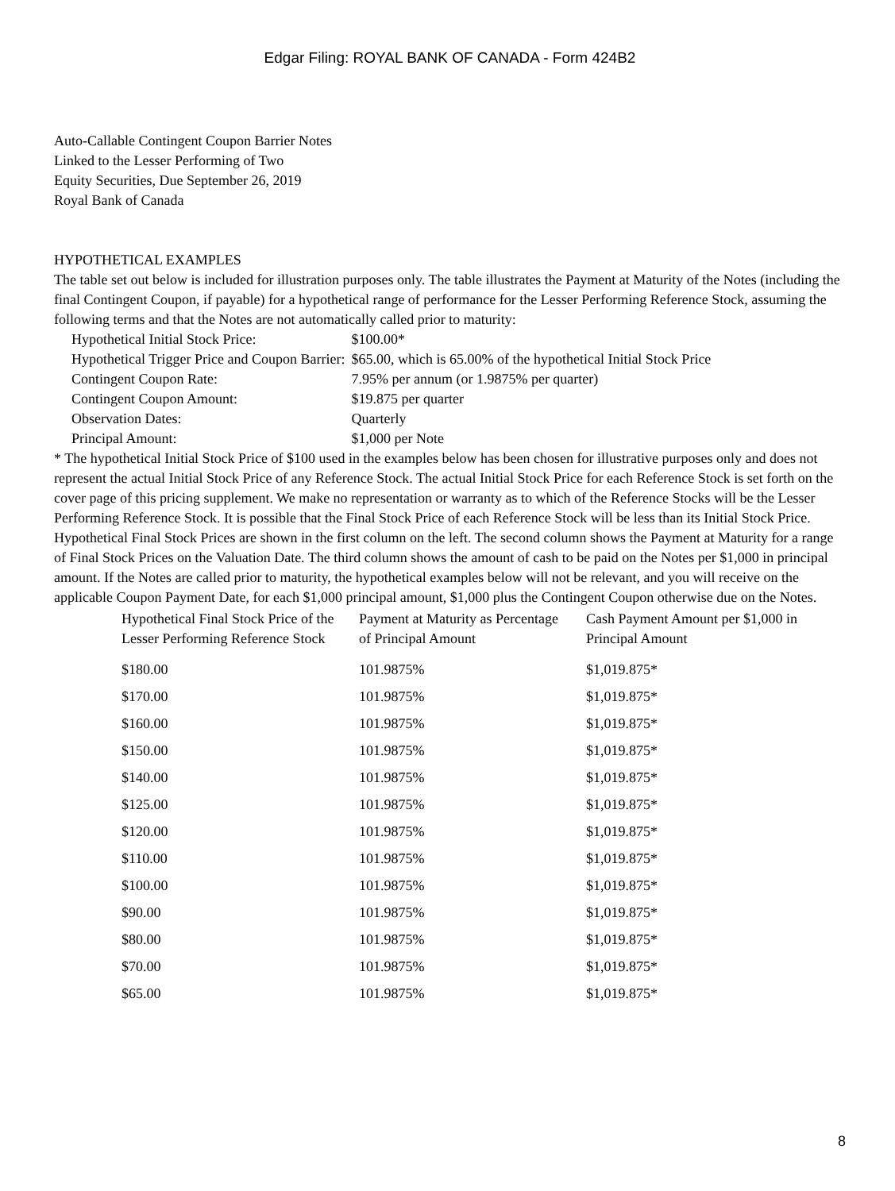Edgar Filing: ROYAL BANK OF CANADA - Form 424B2
Auto-Callable Contingent Coupon Barrier Notes
Linked to the Lesser Performing of Two
Equity Securities, Due September 26, 2019
Royal Bank of Canada
HYPOTHETICAL EXAMPLES
The table set out below is included for illustration purposes only. The table illustrates the Payment at Maturity of the Notes (including the final Contingent Coupon, if payable) for a hypothetical range of performance for the Lesser Performing Reference Stock, assuming the following terms and that the Notes are not automatically called prior to maturity:
| Hypothetical Initial Stock Price: | $100.00* |
| Hypothetical Trigger Price and Coupon Barrier: | $65.00, which is 65.00% of the hypothetical Initial Stock Price |
| Contingent Coupon Rate: | 7.95% per annum (or 1.9875% per quarter) |
| Contingent Coupon Amount: | $19.875 per quarter |
| Observation Dates: | Quarterly |
| Principal Amount: | $1,000 per Note |
* The hypothetical Initial Stock Price of $100 used in the examples below has been chosen for illustrative purposes only and does not represent the actual Initial Stock Price of any Reference Stock. The actual Initial Stock Price for each Reference Stock is set forth on the cover page of this pricing supplement. We make no representation or warranty as to which of the Reference Stocks will be the Lesser Performing Reference Stock. It is possible that the Final Stock Price of each Reference Stock will be less than its Initial Stock Price.
Hypothetical Final Stock Prices are shown in the first column on the left. The second column shows the Payment at Maturity for a range of Final Stock Prices on the Valuation Date. The third column shows the amount of cash to be paid on the Notes per $1,000 in principal amount. If the Notes are called prior to maturity, the hypothetical examples below will not be relevant, and you will receive on the applicable Coupon Payment Date, for each $1,000 principal amount, $1,000 plus the Contingent Coupon otherwise due on the Notes.
| Hypothetical Final Stock Price of the Lesser Performing Reference Stock | Payment at Maturity as Percentage of Principal Amount | Cash Payment Amount per $1,000 in Principal Amount |
| --- | --- | --- |
| $180.00 | 101.9875% | $1,019.875* |
| $170.00 | 101.9875% | $1,019.875* |
| $160.00 | 101.9875% | $1,019.875* |
| $150.00 | 101.9875% | $1,019.875* |
| $140.00 | 101.9875% | $1,019.875* |
| $125.00 | 101.9875% | $1,019.875* |
| $120.00 | 101.9875% | $1,019.875* |
| $110.00 | 101.9875% | $1,019.875* |
| $100.00 | 101.9875% | $1,019.875* |
| $90.00 | 101.9875% | $1,019.875* |
| $80.00 | 101.9875% | $1,019.875* |
| $70.00 | 101.9875% | $1,019.875* |
| $65.00 | 101.9875% | $1,019.875* |
8